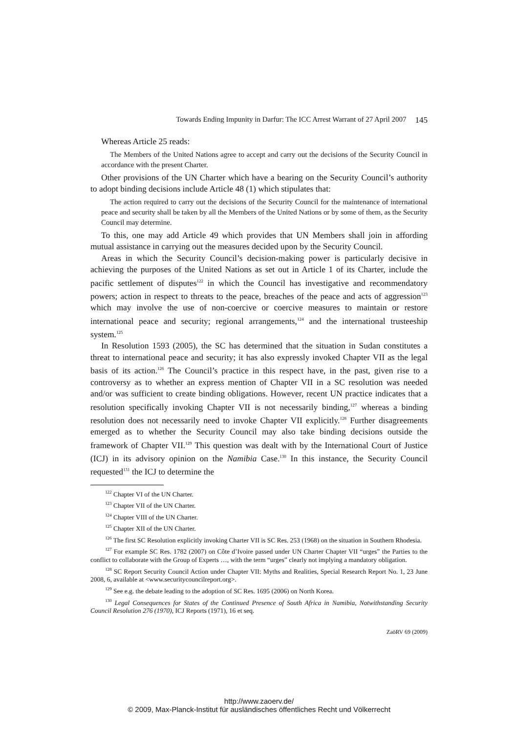Towards Ending Impunity in Darfur: The ICC Arrest Warrant of 27 April 2007 145
Whereas Article 25 reads:
The Members of the United Nations agree to accept and carry out the decisions of the Security Council in accordance with the present Charter.
Other provisions of the UN Charter which have a bearing on the Security Council’s authority to adopt binding decisions include Article 48 (1) which stipulates that:
The action required to carry out the decisions of the Security Council for the maintenance of international peace and security shall be taken by all the Members of the United Nations or by some of them, as the Security Council may determine.
To this, one may add Article 49 which provides that UN Members shall join in affording mutual assistance in carrying out the measures decided upon by the Security Council.
Areas in which the Security Council’s decision-making power is particularly decisive in achieving the purposes of the United Nations as set out in Article 1 of its Charter, include the pacific settlement of disputes<sup>122</sup> in which the Council has investigative and recommendatory powers; action in respect to threats to the peace, breaches of the peace and acts of aggression<sup>123</sup> which may involve the use of non-coercive or coercive measures to maintain or restore international peace and security; regional arrangements,<sup>124</sup> and the international trusteeship system.<sup>125</sup>
In Resolution 1593 (2005), the SC has determined that the situation in Sudan constitutes a threat to international peace and security; it has also expressly invoked Chapter VII as the legal basis of its action.<sup>126</sup> The Council’s practice in this respect have, in the past, given rise to a controversy as to whether an express mention of Chapter VII in a SC resolution was needed and/or was sufficient to create binding obligations. However, recent UN practice indicates that a resolution specifically invoking Chapter VII is not necessarily binding,<sup>127</sup> whereas a binding resolution does not necessarily need to invoke Chapter VII explicitly.<sup>128</sup> Further disagreements emerged as to whether the Security Council may also take binding decisions outside the framework of Chapter VII.<sup>129</sup> This question was dealt with by the International Court of Justice (ICJ) in its advisory opinion on the Namibia Case.<sup>130</sup> In this instance, the Security Council requested<sup>131</sup> the ICJ to determine the
<sup>122</sup> Chapter VI of the UN Charter.
<sup>123</sup> Chapter VII of the UN Charter.
<sup>124</sup> Chapter VIII of the UN Charter.
<sup>125</sup> Chapter XII of the UN Charter.
<sup>126</sup> The first SC Resolution explicitly invoking Charter VII is SC Res. 253 (1968) on the situation in Southern Rhodesia.
<sup>127</sup> For example SC Res. 1782 (2007) on Côte d’Ivoire passed under UN Charter Chapter VII “urges” the Parties to the conflict to collaborate with the Group of Experts …, with the term “urges” clearly not implying a mandatory obligation.
<sup>128</sup> SC Report Security Council Action under Chapter VII: Myths and Realities, Special Research Report No. 1, 23 June 2008, 6, available at <www.securitycouncilreport.org>.
<sup>129</sup> See e.g. the debate leading to the adoption of SC Res. 1695 (2006) on North Korea.
<sup>130</sup> Legal Consequences for States of the Continued Presence of South Africa in Namibia, Notwithstanding Security Council Resolution 276 (1970), ICJ Reports (1971), 16 et seq.
ZaöRV 69 (2009)
http://www.zaoerv.de/
© 2009, Max-Planck-Institut für ausländisches öffentliches Recht und Völkerrecht